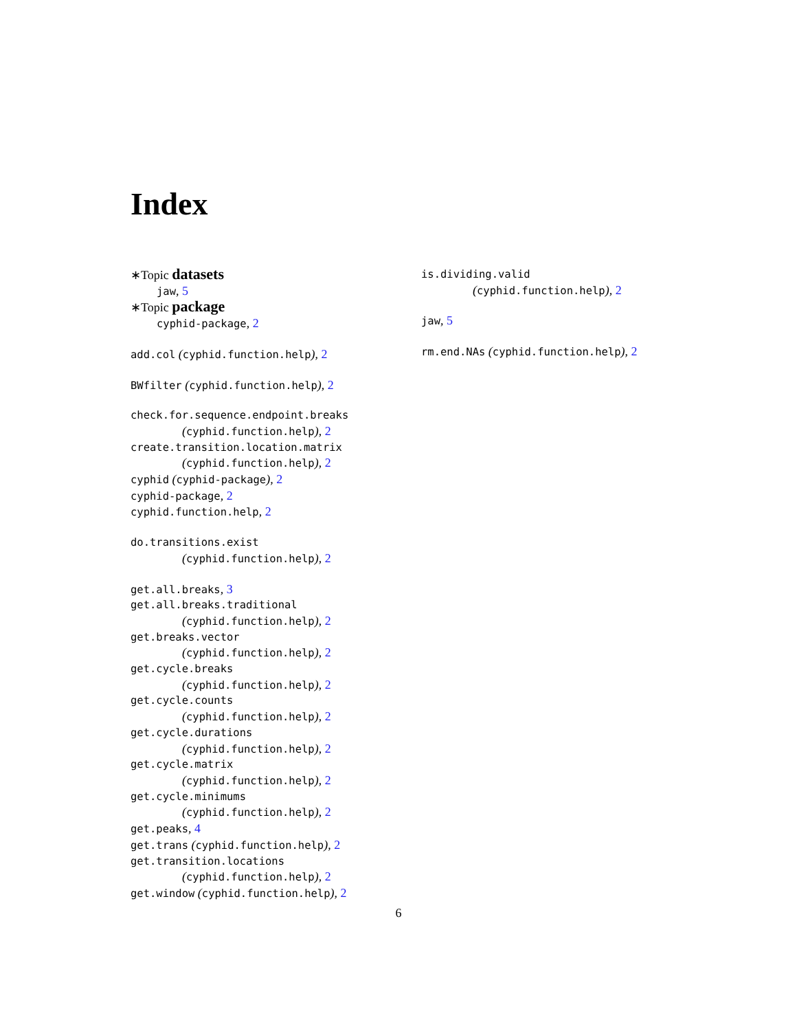Index
∗Topic datasets
jaw, 5
∗Topic package
cyphid-package, 2
add.col (cyphid.function.help), 2
BWfilter (cyphid.function.help), 2
check.for.sequence.endpoint.breaks
(cyphid.function.help), 2
create.transition.location.matrix
(cyphid.function.help), 2
cyphid (cyphid-package), 2
cyphid-package, 2
cyphid.function.help, 2
do.transitions.exist
(cyphid.function.help), 2
get.all.breaks, 3
get.all.breaks.traditional
(cyphid.function.help), 2
get.breaks.vector
(cyphid.function.help), 2
get.cycle.breaks
(cyphid.function.help), 2
get.cycle.counts
(cyphid.function.help), 2
get.cycle.durations
(cyphid.function.help), 2
get.cycle.matrix
(cyphid.function.help), 2
get.cycle.minimums
(cyphid.function.help), 2
get.peaks, 4
get.trans (cyphid.function.help), 2
get.transition.locations
(cyphid.function.help), 2
get.window (cyphid.function.help), 2
is.dividing.valid
(cyphid.function.help), 2
jaw, 5
rm.end.NAs (cyphid.function.help), 2
6